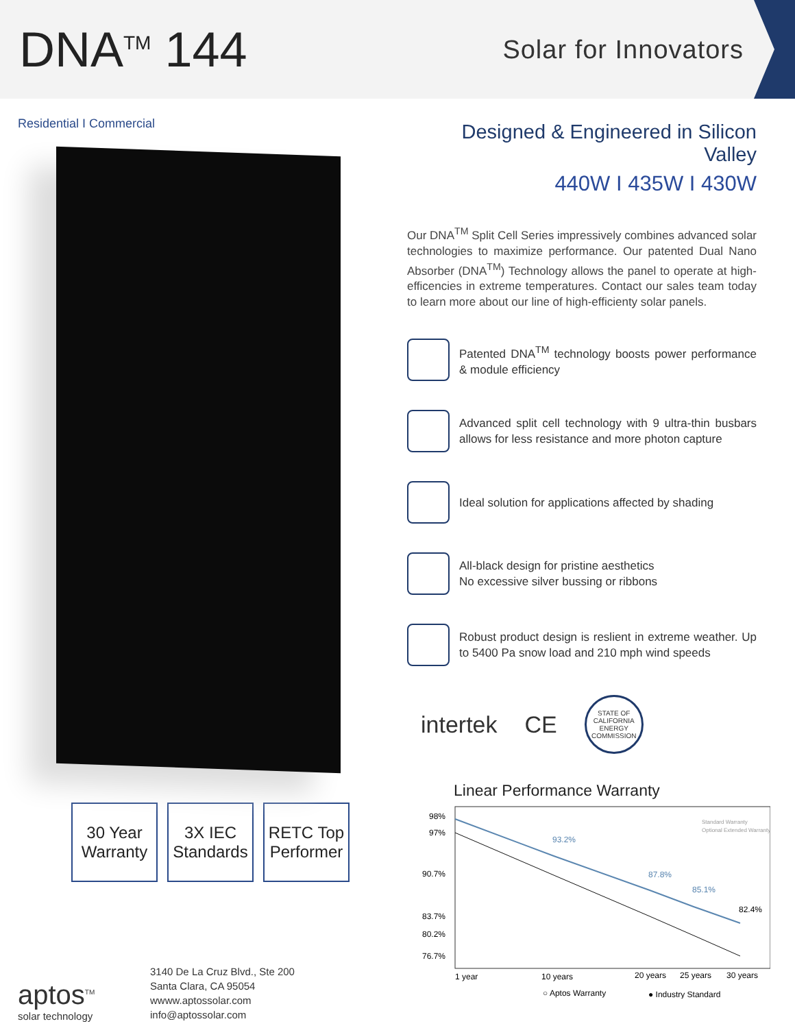DNA<sup>TM</sup> 144
Solar for Innovators
Residential I Commercial
30 Year Warranty
3X IEC Standards
RETC Top Performer
3140 De La Cruz Blvd., Ste 200
Santa Clara, CA 95054
wwww.aptossolar.com
info@aptossolar.com
aptos<sup>TM</sup>
solar technology
Designed & Engineered in Silicon Valley
440W I 435W I 430W
Our DNA<sup>TM</sup> Split Cell Series impressively combines advanced solar technologies to maximize performance. Our patented Dual Nano Absorber (DNA<sup>TM</sup>) Technology allows the panel to operate at high-efficencies in extreme temperatures. Contact our sales team today to learn more about our line of high-efficienty solar panels.
Patented DNA<sup>TM</sup> technology boosts power performance & module efficiency
Advanced split cell technology with 9 ultra-thin busbars allows for less resistance and more photon capture
Ideal solution for applications affected by shading
All-black design for pristine aesthetics
No excessive silver bussing or ribbons
Robust product design is reslient in extreme weather. Up to 5400 Pa snow load and 210 mph wind speeds
intertek CE STATE OF CALIFORNIA ENERGY COMMISSION
Linear Performance Warranty
98%
97%
90.7%
83.7%
80.2%
76.7%
93.2%
87.8%
85.1%
82.4%
Standard Warranty
Optional Extended Warranty
1 year
10 years
20 years
25 years
30 years
○ Aptos Warranty
● Industry Standard